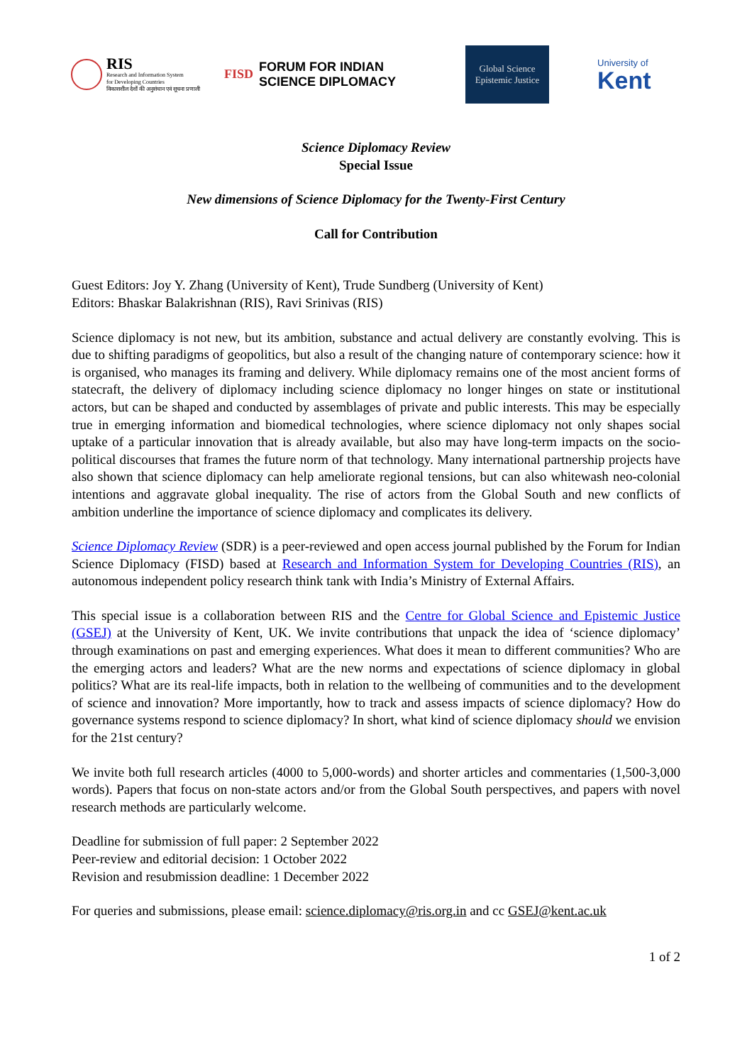RIS
Research and Information System
for Developing Countries
विकासशील देशों की अनुसंधान एवं सूचना प्रणाली
FISD FORUM FOR INDIAN
SCIENCE DIPLOMACY
Global Science
Epistemic Justice
University of
Kent
Science Diplomacy Review
Special Issue
New dimensions of Science Diplomacy for the Twenty-First Century
Call for Contribution
Guest Editors: Joy Y. Zhang (University of Kent), Trude Sundberg (University of Kent)
Editors: Bhaskar Balakrishnan (RIS), Ravi Srinivas (RIS)
Science diplomacy is not new, but its ambition, substance and actual delivery are constantly evolving. This is due to shifting paradigms of geopolitics, but also a result of the changing nature of contemporary science: how it is organised, who manages its framing and delivery. While diplomacy remains one of the most ancient forms of statecraft, the delivery of diplomacy including science diplomacy no longer hinges on state or institutional actors, but can be shaped and conducted by assemblages of private and public interests. This may be especially true in emerging information and biomedical technologies, where science diplomacy not only shapes social uptake of a particular innovation that is already available, but also may have long-term impacts on the socio-political discourses that frames the future norm of that technology. Many international partnership projects have also shown that science diplomacy can help ameliorate regional tensions, but can also whitewash neo-colonial intentions and aggravate global inequality. The rise of actors from the Global South and new conflicts of ambition underline the importance of science diplomacy and complicates its delivery.
Science Diplomacy Review (SDR) is a peer-reviewed and open access journal published by the Forum for Indian Science Diplomacy (FISD) based at Research and Information System for Developing Countries (RIS), an autonomous independent policy research think tank with India’s Ministry of External Affairs.
This special issue is a collaboration between RIS and the Centre for Global Science and Epistemic Justice (GSEJ) at the University of Kent, UK. We invite contributions that unpack the idea of ‘science diplomacy’ through examinations on past and emerging experiences. What does it mean to different communities? Who are the emerging actors and leaders? What are the new norms and expectations of science diplomacy in global politics? What are its real-life impacts, both in relation to the wellbeing of communities and to the development of science and innovation? More importantly, how to track and assess impacts of science diplomacy? How do governance systems respond to science diplomacy? In short, what kind of science diplomacy should we envision for the 21st century?
We invite both full research articles (4000 to 5,000-words) and shorter articles and commentaries (1,500-3,000 words). Papers that focus on non-state actors and/or from the Global South perspectives, and papers with novel research methods are particularly welcome.
Deadline for submission of full paper: 2 September 2022
Peer-review and editorial decision: 1 October 2022
Revision and resubmission deadline: 1 December 2022
For queries and submissions, please email: science.diplomacy@ris.org.in and cc GSEJ@kent.ac.uk
1 of 2